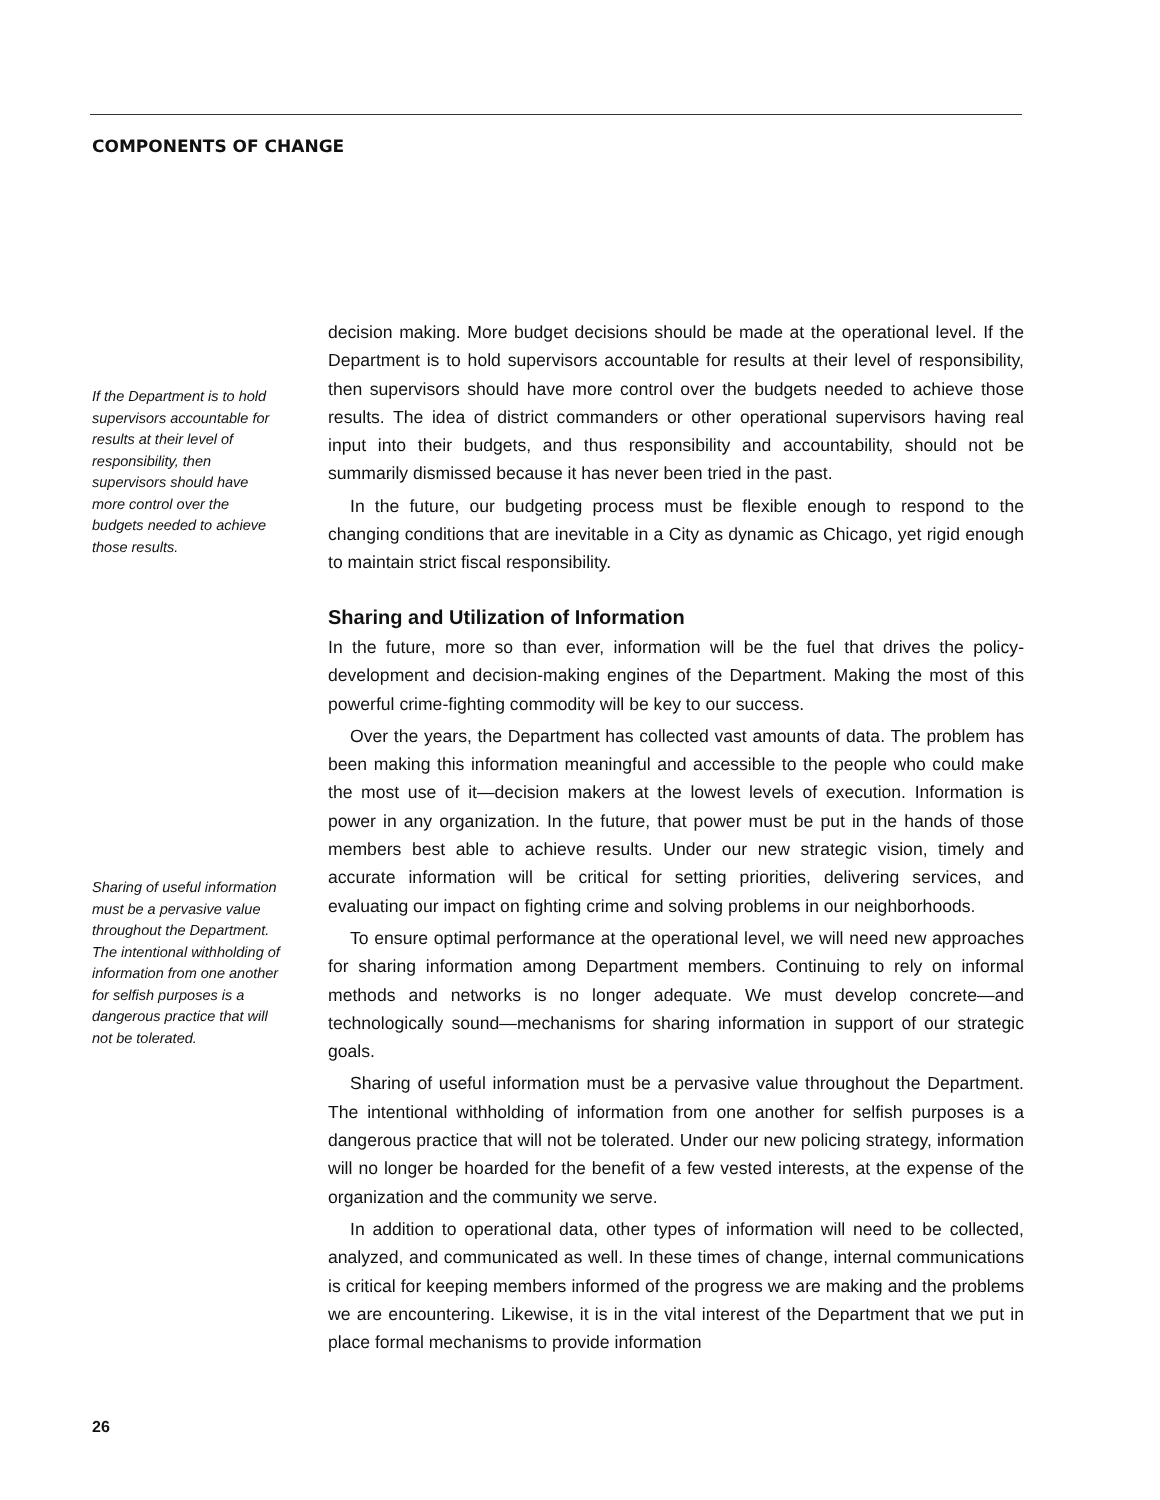COMPONENTS OF CHANGE
If the Department is to hold supervisors accountable for results at their level of responsibility, then supervisors should have more control over the budgets needed to achieve those results.
Sharing of useful information must be a pervasive value throughout the Department. The intentional withholding of information from one another for selfish purposes is a dangerous practice that will not be tolerated.
decision making. More budget decisions should be made at the operational level. If the Department is to hold supervisors accountable for results at their level of responsibility, then supervisors should have more control over the budgets needed to achieve those results. The idea of district commanders or other operational supervisors having real input into their budgets, and thus responsibility and accountability, should not be summarily dismissed because it has never been tried in the past.
In the future, our budgeting process must be flexible enough to respond to the changing conditions that are inevitable in a City as dynamic as Chicago, yet rigid enough to maintain strict fiscal responsibility.
Sharing and Utilization of Information
In the future, more so than ever, information will be the fuel that drives the policy-development and decision-making engines of the Department. Making the most of this powerful crime-fighting commodity will be key to our success.
Over the years, the Department has collected vast amounts of data. The problem has been making this information meaningful and accessible to the people who could make the most use of it—decision makers at the lowest levels of execution. Information is power in any organization. In the future, that power must be put in the hands of those members best able to achieve results. Under our new strategic vision, timely and accurate information will be critical for setting priorities, delivering services, and evaluating our impact on fighting crime and solving problems in our neighborhoods.
To ensure optimal performance at the operational level, we will need new approaches for sharing information among Department members. Continuing to rely on informal methods and networks is no longer adequate. We must develop concrete—and technologically sound—mechanisms for sharing information in support of our strategic goals.
Sharing of useful information must be a pervasive value throughout the Department. The intentional withholding of information from one another for selfish purposes is a dangerous practice that will not be tolerated. Under our new policing strategy, information will no longer be hoarded for the benefit of a few vested interests, at the expense of the organization and the community we serve.
In addition to operational data, other types of information will need to be collected, analyzed, and communicated as well. In these times of change, internal communications is critical for keeping members informed of the progress we are making and the problems we are encountering. Likewise, it is in the vital interest of the Department that we put in place formal mechanisms to provide information
26